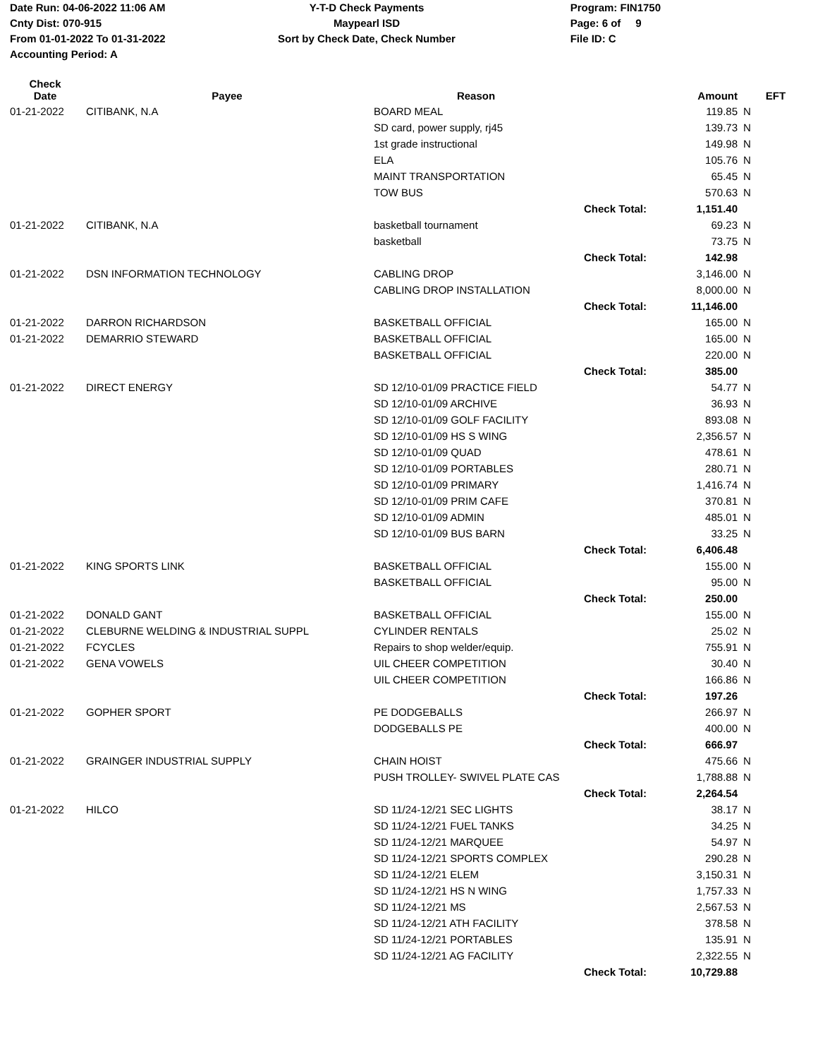Date Run: 04-06-2022 11:06 AM
Cnty Dist: 070-915
From 01-01-2022 To 01-31-2022
Accounting Period: A
Y-T-D Check Payments
Maypearl ISD
Sort by Check Date, Check Number
Program: FIN1750
Page: 6 of 9
File ID: C
| Check Date | Payee | Reason | | Amount | EFT |
| --- | --- | --- | --- | --- | --- |
| 01-21-2022 | CITIBANK, N.A | BOARD MEAL | | 119.85 | N |
| | | SD card, power supply, rj45 | | 139.73 | N |
| | | 1st grade instructional | | 149.98 | N |
| | | ELA | | 105.76 | N |
| | | MAINT TRANSPORTATION | | 65.45 | N |
| | | TOW BUS | | 570.63 | N |
| | | | Check Total: | 1,151.40 | |
| 01-21-2022 | CITIBANK, N.A | basketball tournament | | 69.23 | N |
| | | basketball | | 73.75 | N |
| | | | Check Total: | 142.98 | |
| 01-21-2022 | DSN INFORMATION TECHNOLOGY | CABLING DROP | | 3,146.00 | N |
| | | CABLING DROP INSTALLATION | | 8,000.00 | N |
| | | | Check Total: | 11,146.00 | |
| 01-21-2022 | DARRON RICHARDSON | BASKETBALL OFFICIAL | | 165.00 | N |
| 01-21-2022 | DEMARRIO STEWARD | BASKETBALL OFFICIAL | | 165.00 | N |
| | | BASKETBALL OFFICIAL | | 220.00 | N |
| | | | Check Total: | 385.00 | |
| 01-21-2022 | DIRECT ENERGY | SD 12/10-01/09 PRACTICE FIELD | | 54.77 | N |
| | | SD 12/10-01/09 ARCHIVE | | 36.93 | N |
| | | SD 12/10-01/09 GOLF FACILITY | | 893.08 | N |
| | | SD 12/10-01/09 HS S WING | | 2,356.57 | N |
| | | SD 12/10-01/09 QUAD | | 478.61 | N |
| | | SD 12/10-01/09 PORTABLES | | 280.71 | N |
| | | SD 12/10-01/09 PRIMARY | | 1,416.74 | N |
| | | SD 12/10-01/09 PRIM CAFE | | 370.81 | N |
| | | SD 12/10-01/09 ADMIN | | 485.01 | N |
| | | SD 12/10-01/09 BUS BARN | | 33.25 | N |
| | | | Check Total: | 6,406.48 | |
| 01-21-2022 | KING SPORTS LINK | BASKETBALL OFFICIAL | | 155.00 | N |
| | | BASKETBALL OFFICIAL | | 95.00 | N |
| | | | Check Total: | 250.00 | |
| 01-21-2022 | DONALD GANT | BASKETBALL OFFICIAL | | 155.00 | N |
| 01-21-2022 | CLEBURNE WELDING & INDUSTRIAL SUPPL | CYLINDER RENTALS | | 25.02 | N |
| 01-21-2022 | FCYCLES | Repairs to shop welder/equip. | | 755.91 | N |
| 01-21-2022 | GENA VOWELS | UIL CHEER COMPETITION | | 30.40 | N |
| | | UIL CHEER COMPETITION | | 166.86 | N |
| | | | Check Total: | 197.26 | |
| 01-21-2022 | GOPHER SPORT | PE DODGEBALLS | | 266.97 | N |
| | | DODGEBALLS PE | | 400.00 | N |
| | | | Check Total: | 666.97 | |
| 01-21-2022 | GRAINGER INDUSTRIAL SUPPLY | CHAIN HOIST | | 475.66 | N |
| | | PUSH TROLLEY- SWIVEL PLATE CAS | | 1,788.88 | N |
| | | | Check Total: | 2,264.54 | |
| 01-21-2022 | HILCO | SD 11/24-12/21 SEC LIGHTS | | 38.17 | N |
| | | SD 11/24-12/21 FUEL TANKS | | 34.25 | N |
| | | SD 11/24-12/21 MARQUEE | | 54.97 | N |
| | | SD 11/24-12/21 SPORTS COMPLEX | | 290.28 | N |
| | | SD 11/24-12/21 ELEM | | 3,150.31 | N |
| | | SD 11/24-12/21 HS N WING | | 1,757.33 | N |
| | | SD 11/24-12/21 MS | | 2,567.53 | N |
| | | SD 11/24-12/21 ATH FACILITY | | 378.58 | N |
| | | SD 11/24-12/21 PORTABLES | | 135.91 | N |
| | | SD 11/24-12/21 AG FACILITY | | 2,322.55 | N |
| | | | Check Total: | 10,729.88 | |